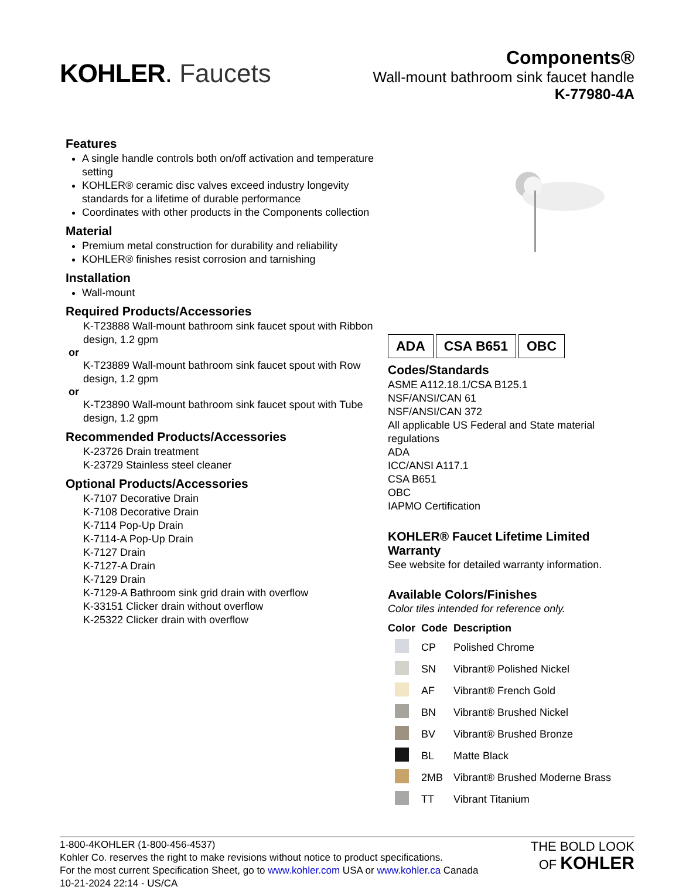KOHLER. Faucets
Components®
Wall-mount bathroom sink faucet handle
K-77980-4A
Features
A single handle controls both on/off activation and temperature setting
KOHLER® ceramic disc valves exceed industry longevity standards for a lifetime of durable performance
Coordinates with other products in the Components collection
Material
Premium metal construction for durability and reliability
KOHLER® finishes resist corrosion and tarnishing
Installation
Wall-mount
Required Products/Accessories
K-T23888 Wall-mount bathroom sink faucet spout with Ribbon design, 1.2 gpm
or
K-T23889 Wall-mount bathroom sink faucet spout with Row design, 1.2 gpm
or
K-T23890 Wall-mount bathroom sink faucet spout with Tube design, 1.2 gpm
Recommended Products/Accessories
K-23726 Drain treatment
K-23729 Stainless steel cleaner
Optional Products/Accessories
K-7107 Decorative Drain
K-7108 Decorative Drain
K-7114 Pop-Up Drain
K-7114-A Pop-Up Drain
K-7127 Drain
K-7127-A Drain
K-7129 Drain
K-7129-A Bathroom sink grid drain with overflow
K-33151 Clicker drain without overflow
K-25322 Clicker drain with overflow
ADA CSA B651 OBC
Codes/Standards
ASME A112.18.1/CSA B125.1
NSF/ANSI/CAN 61
NSF/ANSI/CAN 372
All applicable US Federal and State material regulations
ADA
ICC/ANSI A117.1
CSA B651
OBC
IAPMO Certification
KOHLER® Faucet Lifetime Limited Warranty
See website for detailed warranty information.
Available Colors/Finishes
Color tiles intended for reference only.
| Color | Code | Description |
| --- | --- | --- |
| | CP | Polished Chrome |
| | SN | Vibrant® Polished Nickel |
| | AF | Vibrant® French Gold |
| | BN | Vibrant® Brushed Nickel |
| | BV | Vibrant® Brushed Bronze |
| | BL | Matte Black |
| | 2MB | Vibrant® Brushed Moderne Brass |
| | TT | Vibrant Titanium |
1-800-4KOHLER (1-800-456-4537)
Kohler Co. reserves the right to make revisions without notice to product specifications.
For the most current Specification Sheet, go to www.kohler.com USA or www.kohler.ca Canada
10-21-2024 22:14 - US/CA
THE BOLD LOOK
OF KOHLER